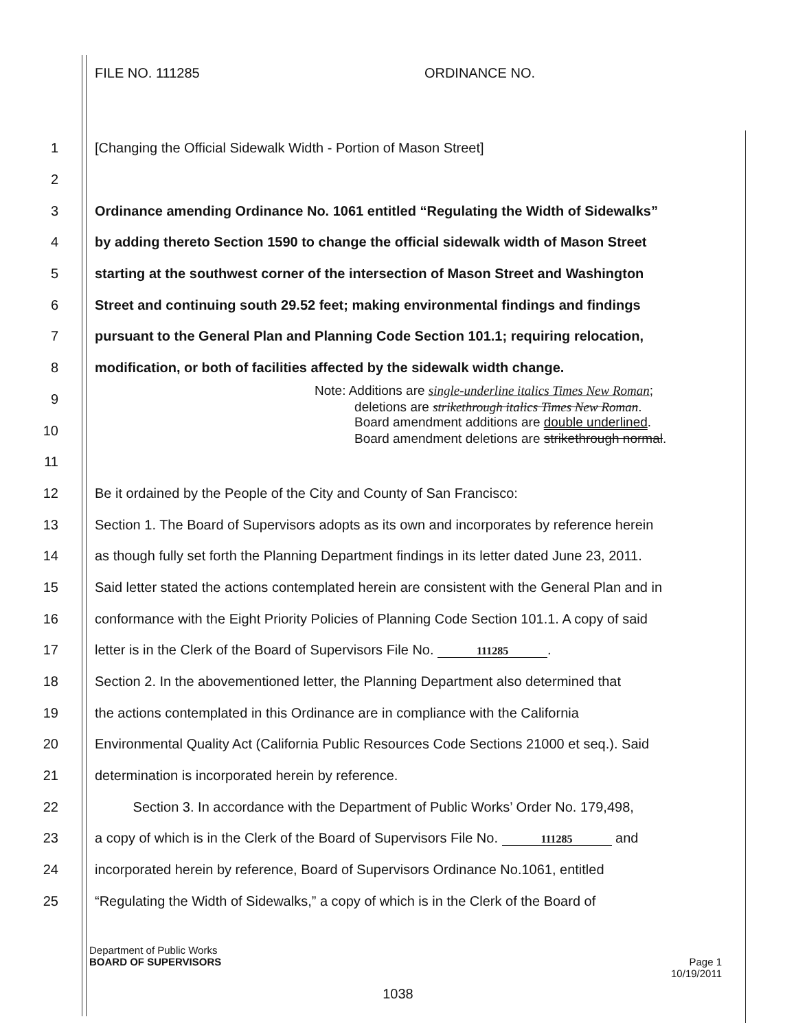FILE NO. 111285 ORDINANCE NO.
1 [Changing the Official Sidewalk Width - Portion of Mason Street]
2
3 Ordinance amending Ordinance No. 1061 entitled “Regulating the Width of Sidewalks”
4 by adding thereto Section 1590 to change the official sidewalk width of Mason Street
5 starting at the southwest corner of the intersection of Mason Street and Washington
6 Street and continuing south 29.52 feet; making environmental findings and findings
7 pursuant to the General Plan and Planning Code Section 101.1; requiring relocation,
8 modification, or both of facilities affected by the sidewalk width change.
9
Note: Additions are single-underline italics Times New Roman;
deletions are strikethrough italics Times New Roman.
10
Board amendment additions are double underlined.
Board amendment deletions are strikethrough normal.
11
12 Be it ordained by the People of the City and County of San Francisco:
13 Section 1. The Board of Supervisors adopts as its own and incorporates by reference herein
14 as though fully set forth the Planning Department findings in its letter dated June 23, 2011.
15 Said letter stated the actions contemplated herein are consistent with the General Plan and in
16 conformance with the Eight Priority Policies of Planning Code Section 101.1. A copy of said
17 letter is in the Clerk of the Board of Supervisors File No. 111285.
18 Section 2. In the abovementioned letter, the Planning Department also determined that
19 the actions contemplated in this Ordinance are in compliance with the California
20 Environmental Quality Act (California Public Resources Code Sections 21000 et seq.). Said
21 determination is incorporated herein by reference.
22 Section 3. In accordance with the Department of Public Works’ Order No. 179,498,
23 a copy of which is in the Clerk of the Board of Supervisors File No. 111285 and
24 incorporated herein by reference, Board of Supervisors Ordinance No.1061, entitled
25 “Regulating the Width of Sidewalks,” a copy of which is in the Clerk of the Board of
Department of Public Works
BOARD OF SUPERVISORS
Page 1
10/19/2011
1038